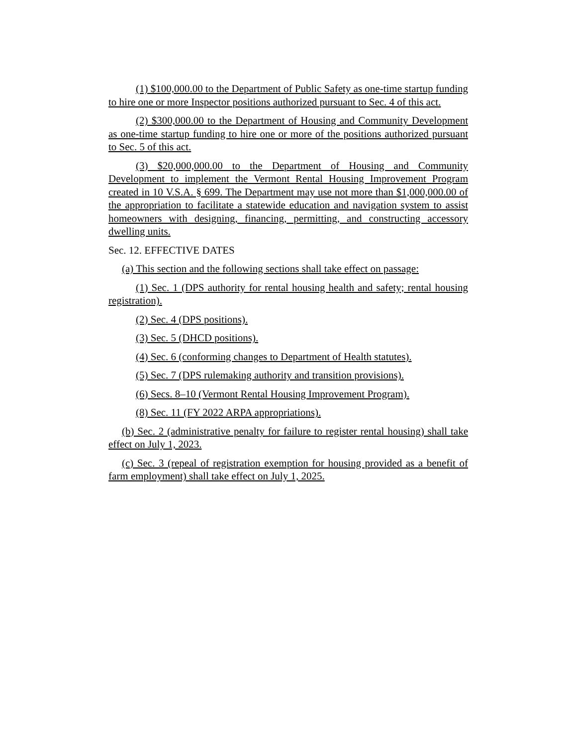(1) $100,000.00 to the Department of Public Safety as one-time startup funding to hire one or more Inspector positions authorized pursuant to Sec. 4 of this act.
(2) $300,000.00 to the Department of Housing and Community Development as one-time startup funding to hire one or more of the positions authorized pursuant to Sec. 5 of this act.
(3) $20,000,000.00 to the Department of Housing and Community Development to implement the Vermont Rental Housing Improvement Program created in 10 V.S.A. § 699. The Department may use not more than $1,000,000.00 of the appropriation to facilitate a statewide education and navigation system to assist homeowners with designing, financing, permitting, and constructing accessory dwelling units.
Sec. 12. EFFECTIVE DATES
(a) This section and the following sections shall take effect on passage:
(1) Sec. 1 (DPS authority for rental housing health and safety; rental housing registration).
(2) Sec. 4 (DPS positions).
(3) Sec. 5 (DHCD positions).
(4) Sec. 6 (conforming changes to Department of Health statutes).
(5) Sec. 7 (DPS rulemaking authority and transition provisions).
(6) Secs. 8–10 (Vermont Rental Housing Improvement Program).
(8) Sec. 11 (FY 2022 ARPA appropriations).
(b) Sec. 2 (administrative penalty for failure to register rental housing) shall take effect on July 1, 2023.
(c) Sec. 3 (repeal of registration exemption for housing provided as a benefit of farm employment) shall take effect on July 1, 2025.